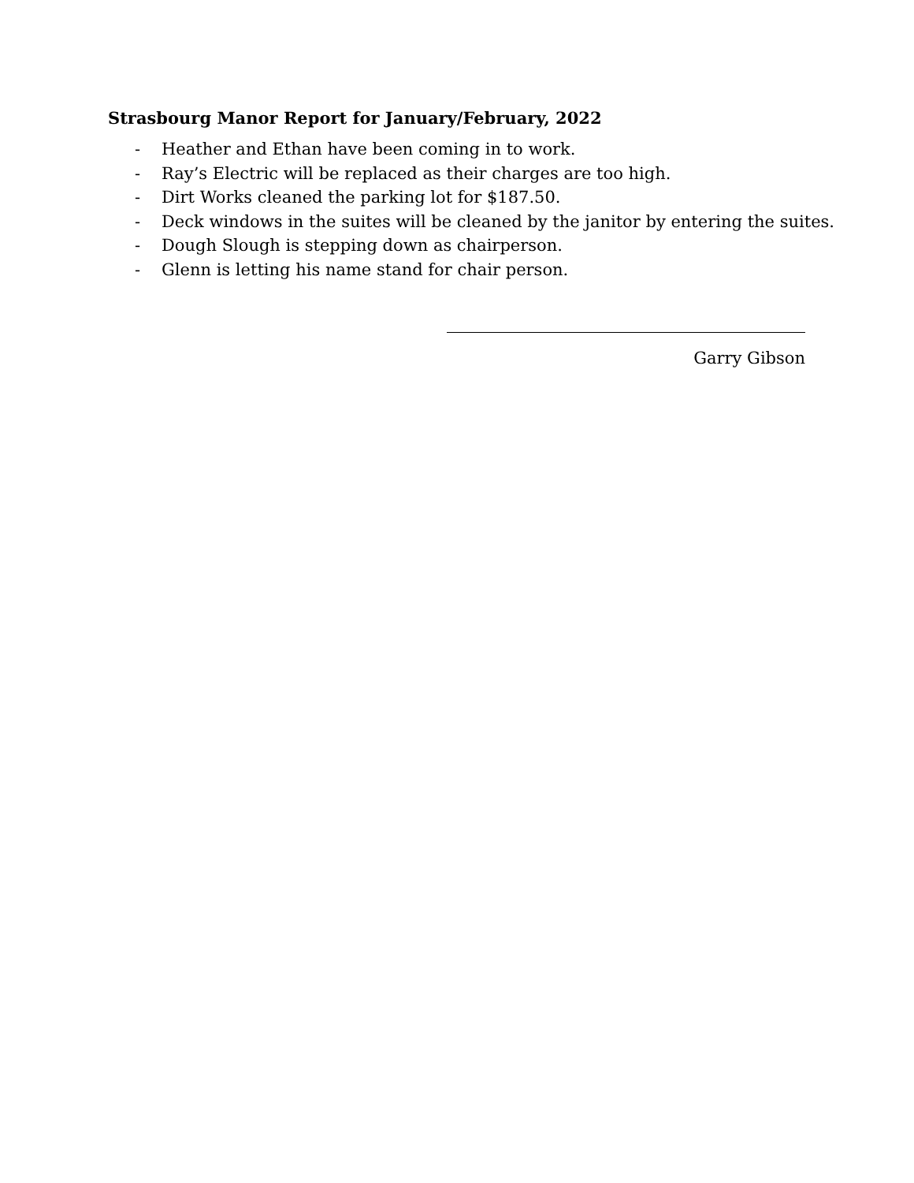Strasbourg Manor Report for January/February, 2022
- Heather and Ethan have been coming in to work.
- Ray’s Electric will be replaced as their charges are too high.
- Dirt Works cleaned the parking lot for $187.50.
- Deck windows in the suites will be cleaned by the janitor by entering the suites.
- Dough Slough is stepping down as chairperson.
- Glenn is letting his name stand for chair person.
Garry Gibson